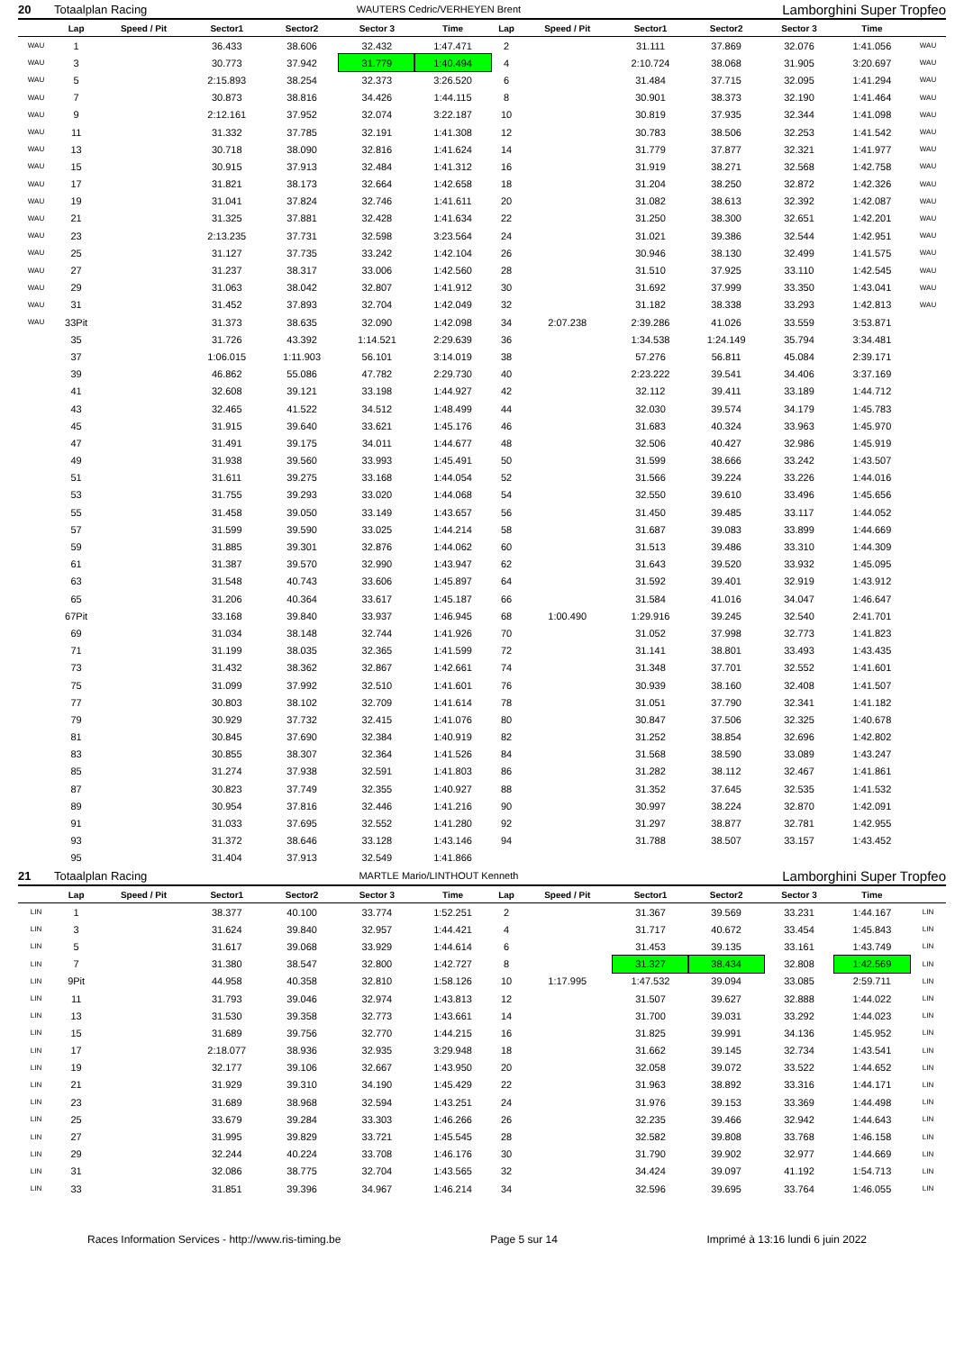| 20 | Totaalplan Racing | | | WAUTERS Cedric/VERHEYEN Brent | | | | | Lamborghini Super Tropfeo | | | | |
| | Lap | Speed / Pit | Sector1 | Sector2 | Sector 3 | Time | Lap | Speed / Pit | Sector1 | Sector2 | Sector 3 | Time | |
| WAU | 1 | | 36.433 | 38.606 | 32.432 | 1:47.471 | 2 | | 31.111 | 37.869 | 32.076 | 1:41.056 | WAU |
| WAU | 3 | | 30.773 | 37.942 | 31.779 | 1:40.494 | 4 | | 2:10.724 | 38.068 | 31.905 | 3:20.697 | WAU |
| WAU | 5 | | 2:15.893 | 38.254 | 32.373 | 3:26.520 | 6 | | 31.484 | 37.715 | 32.095 | 1:41.294 | WAU |
| WAU | 7 | | 30.873 | 38.816 | 34.426 | 1:44.115 | 8 | | 30.901 | 38.373 | 32.190 | 1:41.464 | WAU |
| WAU | 9 | | 2:12.161 | 37.952 | 32.074 | 3:22.187 | 10 | | 30.819 | 37.935 | 32.344 | 1:41.098 | WAU |
| WAU | 11 | | 31.332 | 37.785 | 32.191 | 1:41.308 | 12 | | 30.783 | 38.506 | 32.253 | 1:41.542 | WAU |
| WAU | 13 | | 30.718 | 38.090 | 32.816 | 1:41.624 | 14 | | 31.779 | 37.877 | 32.321 | 1:41.977 | WAU |
| WAU | 15 | | 30.915 | 37.913 | 32.484 | 1:41.312 | 16 | | 31.919 | 38.271 | 32.568 | 1:42.758 | WAU |
| WAU | 17 | | 31.821 | 38.173 | 32.664 | 1:42.658 | 18 | | 31.204 | 38.250 | 32.872 | 1:42.326 | WAU |
| WAU | 19 | | 31.041 | 37.824 | 32.746 | 1:41.611 | 20 | | 31.082 | 38.613 | 32.392 | 1:42.087 | WAU |
| WAU | 21 | | 31.325 | 37.881 | 32.428 | 1:41.634 | 22 | | 31.250 | 38.300 | 32.651 | 1:42.201 | WAU |
| WAU | 23 | | 2:13.235 | 37.731 | 32.598 | 3:23.564 | 24 | | 31.021 | 39.386 | 32.544 | 1:42.951 | WAU |
| WAU | 25 | | 31.127 | 37.735 | 33.242 | 1:42.104 | 26 | | 30.946 | 38.130 | 32.499 | 1:41.575 | WAU |
| WAU | 27 | | 31.237 | 38.317 | 33.006 | 1:42.560 | 28 | | 31.510 | 37.925 | 33.110 | 1:42.545 | WAU |
| WAU | 29 | | 31.063 | 38.042 | 32.807 | 1:41.912 | 30 | | 31.692 | 37.999 | 33.350 | 1:43.041 | WAU |
| WAU | 31 | | 31.452 | 37.893 | 32.704 | 1:42.049 | 32 | | 31.182 | 38.338 | 33.293 | 1:42.813 | WAU |
| WAU | 33Pit | | 31.373 | 38.635 | 32.090 | 1:42.098 | 34 | 2:07.238 | 2:39.286 | 41.026 | 33.559 | 3:53.871 | |
| | 35 | | 31.726 | 43.392 | 1:14.521 | 2:29.639 | 36 | | 1:34.538 | 1:24.149 | 35.794 | 3:34.481 | |
| | 37 | | 1:06.015 | 1:11.903 | 56.101 | 3:14.019 | 38 | | 57.276 | 56.811 | 45.084 | 2:39.171 | |
| | 39 | | 46.862 | 55.086 | 47.782 | 2:29.730 | 40 | | 2:23.222 | 39.541 | 34.406 | 3:37.169 | |
| | 41 | | 32.608 | 39.121 | 33.198 | 1:44.927 | 42 | | 32.112 | 39.411 | 33.189 | 1:44.712 | |
| | 43 | | 32.465 | 41.522 | 34.512 | 1:48.499 | 44 | | 32.030 | 39.574 | 34.179 | 1:45.783 | |
| | 45 | | 31.915 | 39.640 | 33.621 | 1:45.176 | 46 | | 31.683 | 40.324 | 33.963 | 1:45.970 | |
| | 47 | | 31.491 | 39.175 | 34.011 | 1:44.677 | 48 | | 32.506 | 40.427 | 32.986 | 1:45.919 | |
| | 49 | | 31.938 | 39.560 | 33.993 | 1:45.491 | 50 | | 31.599 | 38.666 | 33.242 | 1:43.507 | |
| | 51 | | 31.611 | 39.275 | 33.168 | 1:44.054 | 52 | | 31.566 | 39.224 | 33.226 | 1:44.016 | |
| | 53 | | 31.755 | 39.293 | 33.020 | 1:44.068 | 54 | | 32.550 | 39.610 | 33.496 | 1:45.656 | |
| | 55 | | 31.458 | 39.050 | 33.149 | 1:43.657 | 56 | | 31.450 | 39.485 | 33.117 | 1:44.052 | |
| | 57 | | 31.599 | 39.590 | 33.025 | 1:44.214 | 58 | | 31.687 | 39.083 | 33.899 | 1:44.669 | |
| | 59 | | 31.885 | 39.301 | 32.876 | 1:44.062 | 60 | | 31.513 | 39.486 | 33.310 | 1:44.309 | |
| | 61 | | 31.387 | 39.570 | 32.990 | 1:43.947 | 62 | | 31.643 | 39.520 | 33.932 | 1:45.095 | |
| | 63 | | 31.548 | 40.743 | 33.606 | 1:45.897 | 64 | | 31.592 | 39.401 | 32.919 | 1:43.912 | |
| | 65 | | 31.206 | 40.364 | 33.617 | 1:45.187 | 66 | | 31.584 | 41.016 | 34.047 | 1:46.647 | |
| | 67Pit | | 33.168 | 39.840 | 33.937 | 1:46.945 | 68 | 1:00.490 | 1:29.916 | 39.245 | 32.540 | 2:41.701 | |
| | 69 | | 31.034 | 38.148 | 32.744 | 1:41.926 | 70 | | 31.052 | 37.998 | 32.773 | 1:41.823 | |
| | 71 | | 31.199 | 38.035 | 32.365 | 1:41.599 | 72 | | 31.141 | 38.801 | 33.493 | 1:43.435 | |
| | 73 | | 31.432 | 38.362 | 32.867 | 1:42.661 | 74 | | 31.348 | 37.701 | 32.552 | 1:41.601 | |
| | 75 | | 31.099 | 37.992 | 32.510 | 1:41.601 | 76 | | 30.939 | 38.160 | 32.408 | 1:41.507 | |
| | 77 | | 30.803 | 38.102 | 32.709 | 1:41.614 | 78 | | 31.051 | 37.790 | 32.341 | 1:41.182 | |
| | 79 | | 30.929 | 37.732 | 32.415 | 1:41.076 | 80 | | 30.847 | 37.506 | 32.325 | 1:40.678 | |
| | 81 | | 30.845 | 37.690 | 32.384 | 1:40.919 | 82 | | 31.252 | 38.854 | 32.696 | 1:42.802 | |
| | 83 | | 30.855 | 38.307 | 32.364 | 1:41.526 | 84 | | 31.568 | 38.590 | 33.089 | 1:43.247 | |
| | 85 | | 31.274 | 37.938 | 32.591 | 1:41.803 | 86 | | 31.282 | 38.112 | 32.467 | 1:41.861 | |
| | 87 | | 30.823 | 37.749 | 32.355 | 1:40.927 | 88 | | 31.352 | 37.645 | 32.535 | 1:41.532 | |
| | 89 | | 30.954 | 37.816 | 32.446 | 1:41.216 | 90 | | 30.997 | 38.224 | 32.870 | 1:42.091 | |
| | 91 | | 31.033 | 37.695 | 32.552 | 1:41.280 | 92 | | 31.297 | 38.877 | 32.781 | 1:42.955 | |
| | 93 | | 31.372 | 38.646 | 33.128 | 1:43.146 | 94 | | 31.788 | 38.507 | 33.157 | 1:43.452 | |
| | 95 | | 31.404 | 37.913 | 32.549 | 1:41.866 | | | | | | | |
| 21 | Totaalplan Racing | | | MARTLE Mario/LINTHOUT Kenneth | | | | | Lamborghini Super Tropfeo | | | | |
| | Lap | Speed / Pit | Sector1 | Sector2 | Sector 3 | Time | Lap | Speed / Pit | Sector1 | Sector2 | Sector 3 | Time | |
| LIN | 1 | | 38.377 | 40.100 | 33.774 | 1:52.251 | 2 | | 31.367 | 39.569 | 33.231 | 1:44.167 | LIN |
| LIN | 3 | | 31.624 | 39.840 | 32.957 | 1:44.421 | 4 | | 31.717 | 40.672 | 33.454 | 1:45.843 | LIN |
| LIN | 5 | | 31.617 | 39.068 | 33.929 | 1:44.614 | 6 | | 31.453 | 39.135 | 33.161 | 1:43.749 | LIN |
| LIN | 7 | | 31.380 | 38.547 | 32.800 | 1:42.727 | 8 | | 31.327 | 38.434 | 32.808 | 1:42.569 | LIN |
| LIN | 9Pit | | 44.958 | 40.358 | 32.810 | 1:58.126 | 10 | 1:17.995 | 1:47.532 | 39.094 | 33.085 | 2:59.711 | LIN |
| LIN | 11 | | 31.793 | 39.046 | 32.974 | 1:43.813 | 12 | | 31.507 | 39.627 | 32.888 | 1:44.022 | LIN |
| LIN | 13 | | 31.530 | 39.358 | 32.773 | 1:43.661 | 14 | | 31.700 | 39.031 | 33.292 | 1:44.023 | LIN |
| LIN | 15 | | 31.689 | 39.756 | 32.770 | 1:44.215 | 16 | | 31.825 | 39.991 | 34.136 | 1:45.952 | LIN |
| LIN | 17 | | 2:18.077 | 38.936 | 32.935 | 3:29.948 | 18 | | 31.662 | 39.145 | 32.734 | 1:43.541 | LIN |
| LIN | 19 | | 32.177 | 39.106 | 32.667 | 1:43.950 | 20 | | 32.058 | 39.072 | 33.522 | 1:44.652 | LIN |
| LIN | 21 | | 31.929 | 39.310 | 34.190 | 1:45.429 | 22 | | 31.963 | 38.892 | 33.316 | 1:44.171 | LIN |
| LIN | 23 | | 31.689 | 38.968 | 32.594 | 1:43.251 | 24 | | 31.976 | 39.153 | 33.369 | 1:44.498 | LIN |
| LIN | 25 | | 33.679 | 39.284 | 33.303 | 1:46.266 | 26 | | 32.235 | 39.466 | 32.942 | 1:44.643 | LIN |
| LIN | 27 | | 31.995 | 39.829 | 33.721 | 1:45.545 | 28 | | 32.582 | 39.808 | 33.768 | 1:46.158 | LIN |
| LIN | 29 | | 32.244 | 40.224 | 33.708 | 1:46.176 | 30 | | 31.790 | 39.902 | 32.977 | 1:44.669 | LIN |
| LIN | 31 | | 32.086 | 38.775 | 32.704 | 1:43.565 | 32 | | 34.424 | 39.097 | 41.192 | 1:54.713 | LIN |
| LIN | 33 | | 31.851 | 39.396 | 34.967 | 1:46.214 | 34 | | 32.596 | 39.695 | 33.764 | 1:46.055 | LIN |
Races Information Services - http://www.ris-timing.be Page 5 sur 14 Imprimé à 13:16 lundi 6 juin 2022